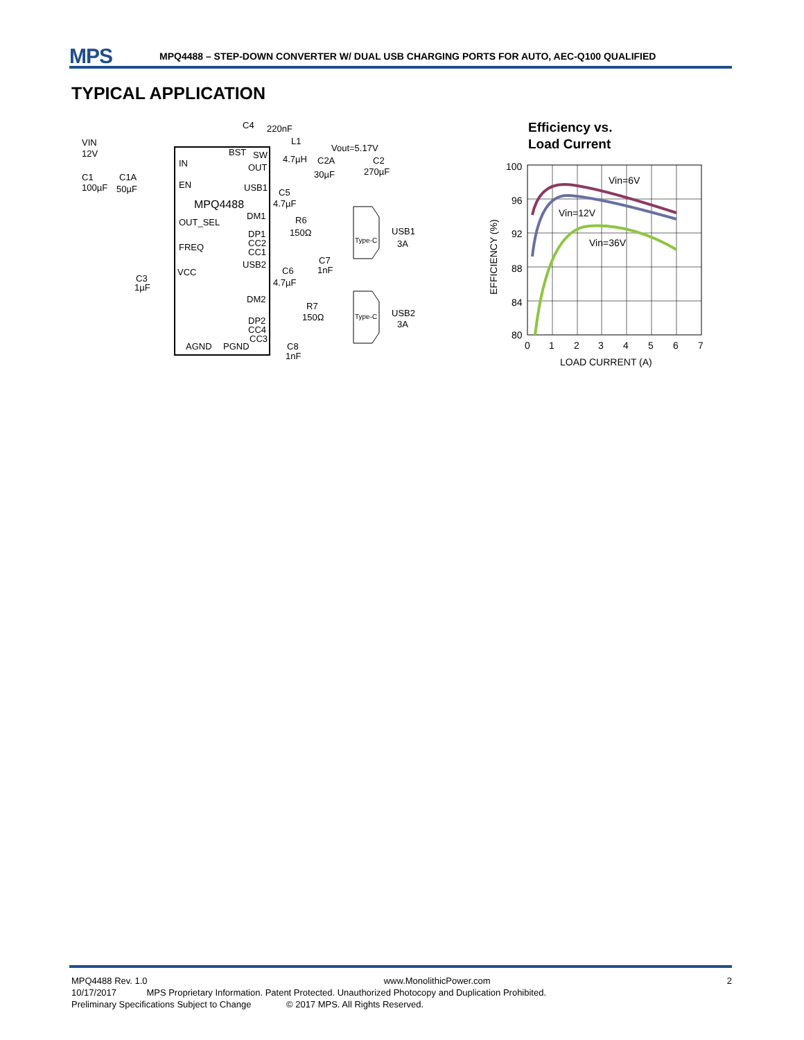MPS MPQ4488 – STEP-DOWN CONVERTER W/ DUAL USB CHARGING PORTS FOR AUTO, AEC-Q100 QUALIFIED
TYPICAL APPLICATION
VIN
12V
C1
100µF
C1A
50µF
C4
220nF
L1
4.7µH
Vout=5.17V
C2A
30µF
C2
270µF
BST
SW
IN
OUT
EN
USB1
MPQ4488
DM1
OUT_SEL
DP1
CC2
FREQ
CC1
USB2
VCC
DM2
DP2
CC4
CC3
AGND
PGND
C5
4.7µF
R6
150Ω
C7
1nF
C6
4.7µF
R7
150Ω
C8
1nF
C3
1µF
Type-C
Type-C
USB1
3A
USB2
3A
Efficiency vs.
Load Current
100
96
92
88
84
80
0
1
2
3
4
5
6
7
LOAD CURRENT (A)
EFFICIENCY (%)
Vin=6V
Vin=12V
Vin=36V
MPQ4488 Rev. 1.0 www.MonolithicPower.com 2
10/17/2017 MPS Proprietary Information. Patent Protected. Unauthorized Photocopy and Duplication Prohibited.
Preliminary Specifications Subject to Change © 2017 MPS. All Rights Reserved.